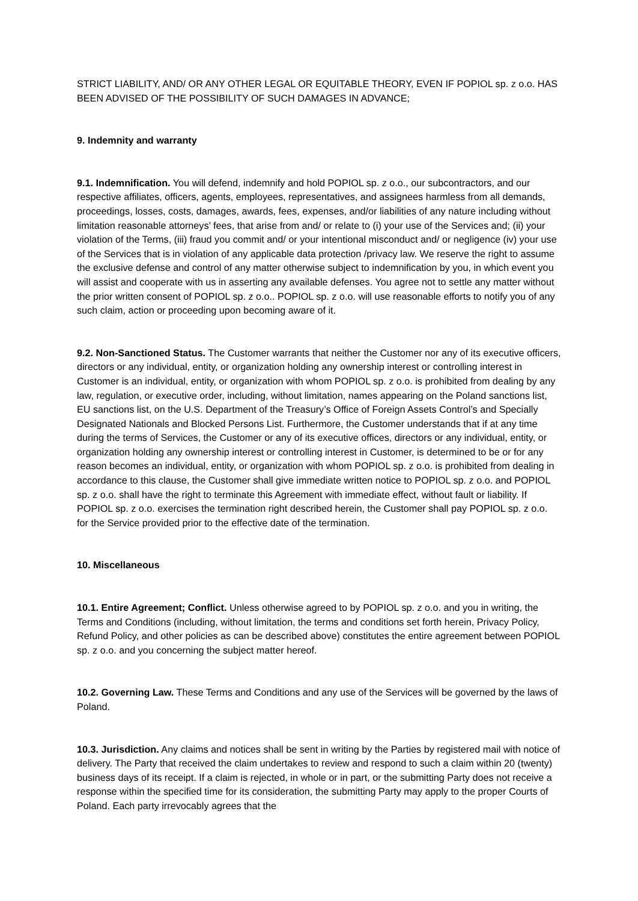STRICT LIABILITY, AND/ OR ANY OTHER LEGAL OR EQUITABLE THEORY, EVEN IF POPIOL sp. z o.o. HAS BEEN ADVISED OF THE POSSIBILITY OF SUCH DAMAGES IN ADVANCE;
9. Indemnity and warranty
9.1. Indemnification. You will defend, indemnify and hold POPIOL sp. z o.o., our subcontractors, and our respective affiliates, officers, agents, employees, representatives, and assignees harmless from all demands, proceedings, losses, costs, damages, awards, fees, expenses, and/or liabilities of any nature including without limitation reasonable attorneys’ fees, that arise from and/ or relate to (i) your use of the Services and; (ii) your violation of the Terms, (iii) fraud you commit and/ or your intentional misconduct and/ or negligence (iv) your use of the Services that is in violation of any applicable data protection /privacy law. We reserve the right to assume the exclusive defense and control of any matter otherwise subject to indemnification by you, in which event you will assist and cooperate with us in asserting any available defenses. You agree not to settle any matter without the prior written consent of POPIOL sp. z o.o.. POPIOL sp. z o.o. will use reasonable efforts to notify you of any such claim, action or proceeding upon becoming aware of it.
9.2. Non-Sanctioned Status. The Customer warrants that neither the Customer nor any of its executive officers, directors or any individual, entity, or organization holding any ownership interest or controlling interest in Customer is an individual, entity, or organization with whom POPIOL sp. z o.o. is prohibited from dealing by any law, regulation, or executive order, including, without limitation, names appearing on the Poland sanctions list, EU sanctions list, on the U.S. Department of the Treasury’s Office of Foreign Assets Control’s and Specially Designated Nationals and Blocked Persons List. Furthermore, the Customer understands that if at any time during the terms of Services, the Customer or any of its executive offices, directors or any individual, entity, or organization holding any ownership interest or controlling interest in Customer, is determined to be or for any reason becomes an individual, entity, or organization with whom POPIOL sp. z o.o. is prohibited from dealing in accordance to this clause, the Customer shall give immediate written notice to POPIOL sp. z o.o. and POPIOL sp. z o.o. shall have the right to terminate this Agreement with immediate effect, without fault or liability. If POPIOL sp. z o.o. exercises the termination right described herein, the Customer shall pay POPIOL sp. z o.o. for the Service provided prior to the effective date of the termination.
10. Miscellaneous
10.1. Entire Agreement; Conflict. Unless otherwise agreed to by POPIOL sp. z o.o. and you in writing, the Terms and Conditions (including, without limitation, the terms and conditions set forth herein, Privacy Policy, Refund Policy, and other policies as can be described above) constitutes the entire agreement between POPIOL sp. z o.o. and you concerning the subject matter hereof.
10.2. Governing Law. These Terms and Conditions and any use of the Services will be governed by the laws of Poland.
10.3. Jurisdiction. Any claims and notices shall be sent in writing by the Parties by registered mail with notice of delivery. The Party that received the claim undertakes to review and respond to such a claim within 20 (twenty) business days of its receipt. If a claim is rejected, in whole or in part, or the submitting Party does not receive a response within the specified time for its consideration, the submitting Party may apply to the proper Courts of Poland. Each party irrevocably agrees that the